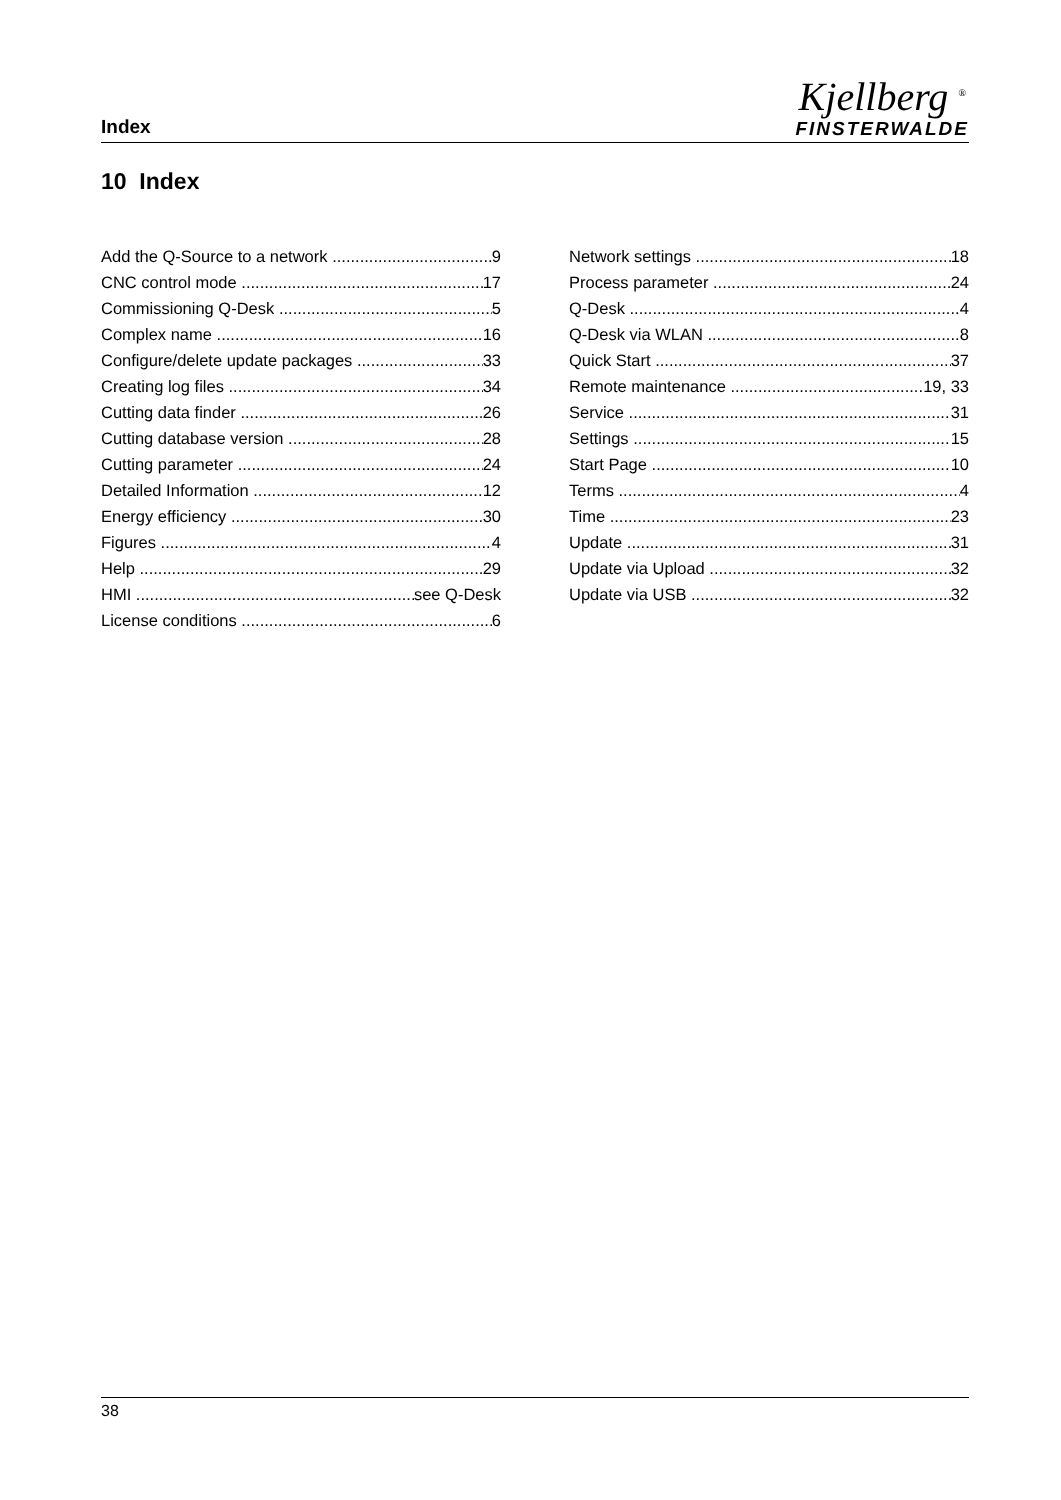Index
Kjellberg <sup>®</sup>
FINSTERWALDE
10 Index
Add the Q-Source to a network 9
CNC control mode 17
Commissioning Q-Desk 5
Complex name 16
Configure/delete update packages 33
Creating log files 34
Cutting data finder 26
Cutting database version 28
Cutting parameter 24
Detailed Information 12
Energy efficiency 30
Figures 4
Help 29
HMI see Q-Desk
License conditions 6
Network settings 18
Process parameter 24
Q-Desk 4
Q-Desk via WLAN 8
Quick Start 37
Remote maintenance 19, 33
Service 31
Settings 15
Start Page 10
Terms 4
Time 23
Update 31
Update via Upload 32
Update via USB 32
38